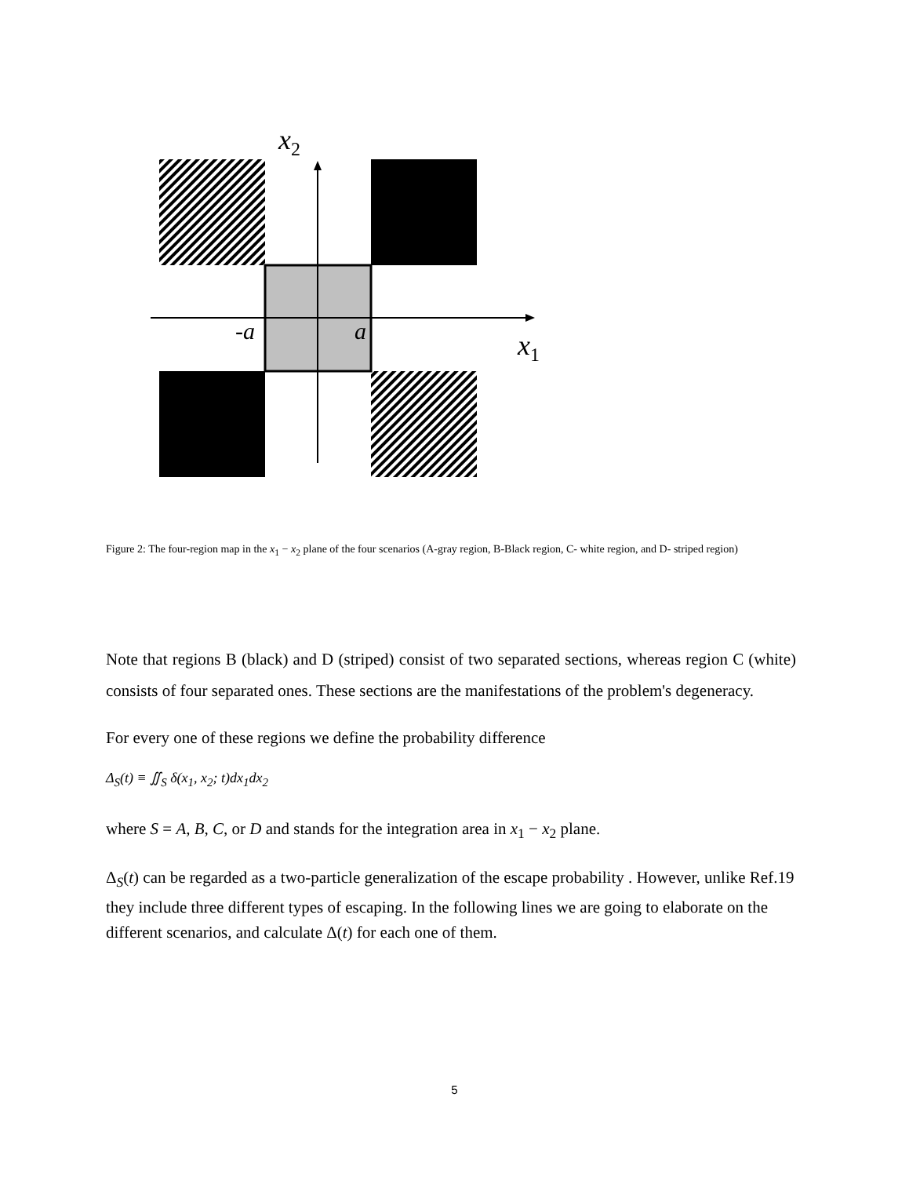x2
-a
a
x1
Figure 2: The four-region map in the x<sub>1</sub> − x<sub>2</sub> plane of the four scenarios (A-gray region, B-Black region, C- white region, and D- striped region)
Note that regions B (black) and D (striped) consist of two separated sections, whereas region C (white) consists of four separated ones. These sections are the manifestations of the problem's degeneracy.
For every one of these regions we define the probability difference
Δ<sub>S</sub>(t) ≡ ∬<sub>S</sub> δ(x<sub>1</sub>, x<sub>2</sub>; t)dx<sub>1</sub>dx<sub>2</sub>
where S = A, B, C, or D and stands for the integration area in x<sub>1</sub> − x<sub>2</sub> plane.
Δ<sub>S</sub>(t) can be regarded as a two-particle generalization of the escape probability . However, unlike Ref.19 they include three different types of escaping. In the following lines we are going to elaborate on the different scenarios, and calculate Δ(t) for each one of them.
5